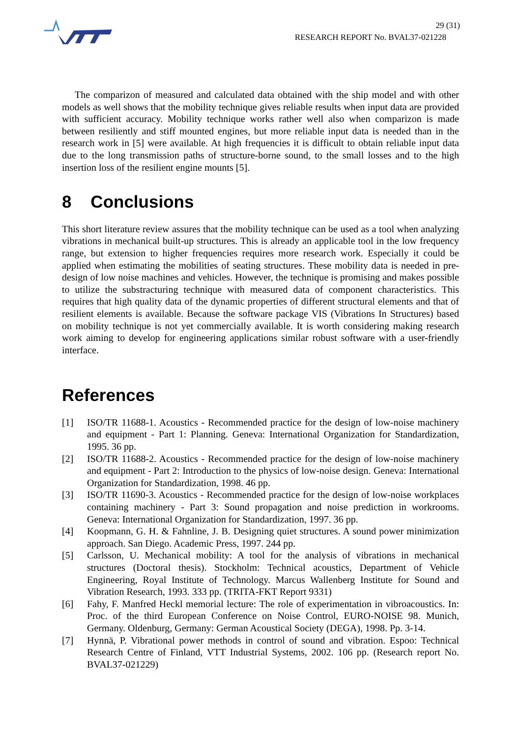29 (31)
RESEARCH REPORT No. BVAL37-021228
The comparizon of measured and calculated data obtained with the ship model and with other models as well shows that the mobility technique gives reliable results when input data are provided with sufficient accuracy. Mobility technique works rather well also when comparizon is made between resiliently and stiff mounted engines, but more reliable input data is needed than in the research work in [5] were available. At high frequencies it is difficult to obtain reliable input data due to the long transmission paths of structure-borne sound, to the small losses and to the high insertion loss of the resilient engine mounts [5].
8 Conclusions
This short literature review assures that the mobility technique can be used as a tool when analyzing vibrations in mechanical built-up structures. This is already an applicable tool in the low frequency range, but extension to higher frequencies requires more research work. Especially it could be applied when estimating the mobilities of seating structures. These mobility data is needed in pre-design of low noise machines and vehicles. However, the technique is promising and makes possible to utilize the substracturing technique with measured data of component characteristics. This requires that high quality data of the dynamic properties of different structural elements and that of resilient elements is available. Because the software package VIS (Vibrations In Structures) based on mobility technique is not yet commercially available. It is worth considering making research work aiming to develop for engineering applications similar robust software with a user-friendly interface.
References
[1] ISO/TR 11688-1. Acoustics - Recommended practice for the design of low-noise machinery and equipment - Part 1: Planning. Geneva: International Organization for Standardization, 1995. 36 pp.
[2] ISO/TR 11688-2. Acoustics - Recommended practice for the design of low-noise machinery and equipment - Part 2: Introduction to the physics of low-noise design. Geneva: International Organization for Standardization, 1998. 46 pp.
[3] ISO/TR 11690-3. Acoustics - Recommended practice for the design of low-noise workplaces containing machinery - Part 3: Sound propagation and noise prediction in workrooms. Geneva: International Organization for Standardization, 1997. 36 pp.
[4] Koopmann, G. H. & Fahnline, J. B. Designing quiet structures. A sound power minimization approach. San Diego. Academic Press, 1997. 244 pp.
[5] Carlsson, U. Mechanical mobility: A tool for the analysis of vibrations in mechanical structures (Doctoral thesis). Stockholm: Technical acoustics, Department of Vehicle Engineering, Royal Institute of Technology. Marcus Wallenberg Institute for Sound and Vibration Research, 1993. 333 pp. (TRITA-FKT Report 9331)
[6] Fahy, F. Manfred Heckl memorial lecture: The role of experimentation in vibroacoustics. In: Proc. of the third European Conference on Noise Control, EURO-NOISE 98. Munich, Germany. Oldenburg, Germany: German Acoustical Society (DEGA), 1998. Pp. 3-14.
[7] Hynnä, P. Vibrational power methods in control of sound and vibration. Espoo: Technical Research Centre of Finland, VTT Industrial Systems, 2002. 106 pp. (Research report No. BVAL37-021229)